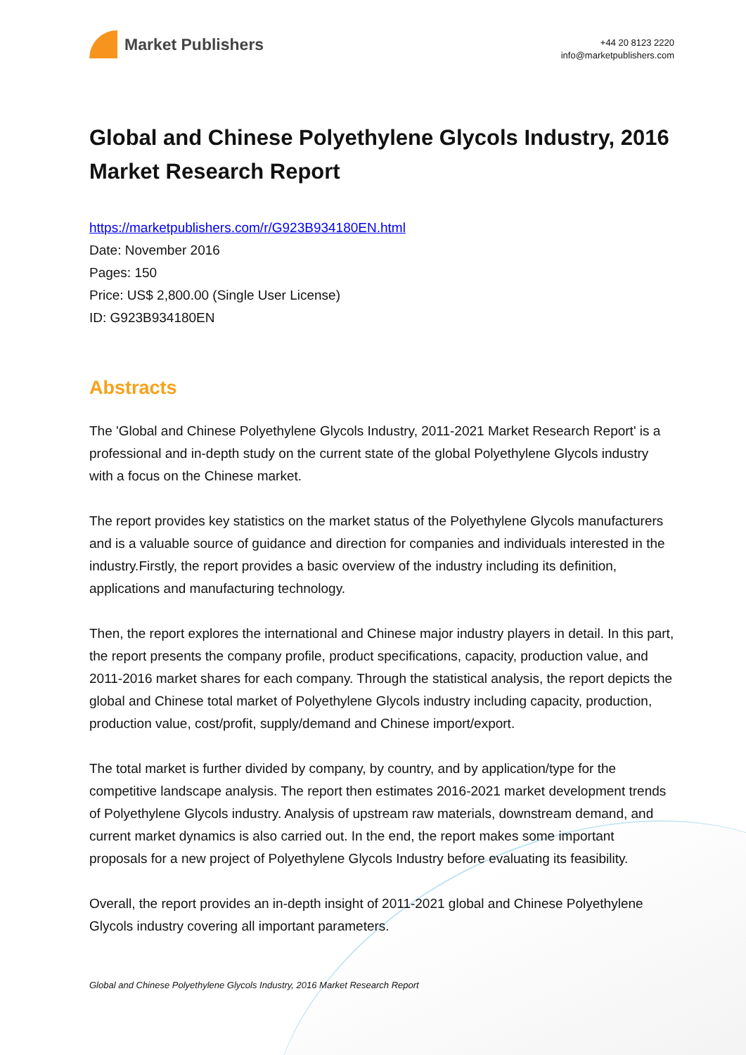Market Publishers
+44 20 8123 2220
info@marketpublishers.com
Global and Chinese Polyethylene Glycols Industry, 2016 Market Research Report
https://marketpublishers.com/r/G923B934180EN.html
Date: November 2016
Pages: 150
Price: US$ 2,800.00 (Single User License)
ID: G923B934180EN
Abstracts
The 'Global and Chinese Polyethylene Glycols Industry, 2011-2021 Market Research Report' is a professional and in-depth study on the current state of the global Polyethylene Glycols industry with a focus on the Chinese market.
The report provides key statistics on the market status of the Polyethylene Glycols manufacturers and is a valuable source of guidance and direction for companies and individuals interested in the industry.Firstly, the report provides a basic overview of the industry including its definition, applications and manufacturing technology.
Then, the report explores the international and Chinese major industry players in detail. In this part, the report presents the company profile, product specifications, capacity, production value, and 2011-2016 market shares for each company. Through the statistical analysis, the report depicts the global and Chinese total market of Polyethylene Glycols industry including capacity, production, production value, cost/profit, supply/demand and Chinese import/export.
The total market is further divided by company, by country, and by application/type for the competitive landscape analysis. The report then estimates 2016-2021 market development trends of Polyethylene Glycols industry. Analysis of upstream raw materials, downstream demand, and current market dynamics is also carried out. In the end, the report makes some important proposals for a new project of Polyethylene Glycols Industry before evaluating its feasibility.
Overall, the report provides an in-depth insight of 2011-2021 global and Chinese Polyethylene Glycols industry covering all important parameters.
Global and Chinese Polyethylene Glycols Industry, 2016 Market Research Report